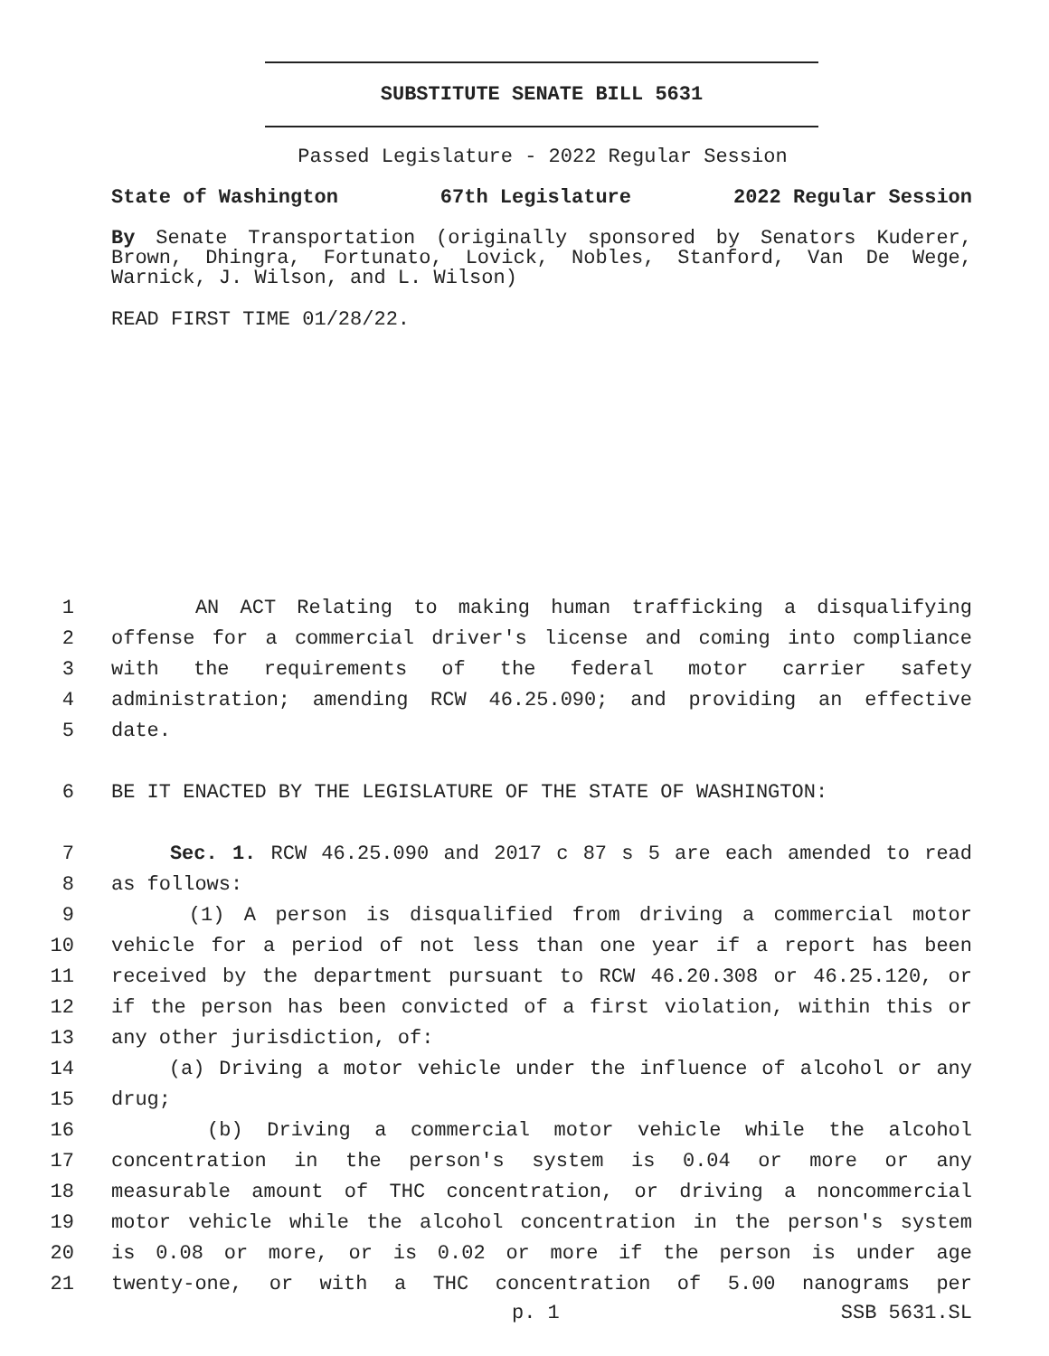SUBSTITUTE SENATE BILL 5631
Passed Legislature - 2022 Regular Session
State of Washington 67th Legislature 2022 Regular Session
By Senate Transportation (originally sponsored by Senators Kuderer, Brown, Dhingra, Fortunato, Lovick, Nobles, Stanford, Van De Wege, Warnick, J. Wilson, and L. Wilson)
READ FIRST TIME 01/28/22.
1 AN ACT Relating to making human trafficking a disqualifying
2 offense for a commercial driver's license and coming into compliance
3 with the requirements of the federal motor carrier safety
4 administration; amending RCW 46.25.090; and providing an effective
5 date.
6 BE IT ENACTED BY THE LEGISLATURE OF THE STATE OF WASHINGTON:
7 Sec. 1. RCW 46.25.090 and 2017 c 87 s 5 are each amended to read
8 as follows:
9 (1) A person is disqualified from driving a commercial motor
10 vehicle for a period of not less than one year if a report has been
11 received by the department pursuant to RCW 46.20.308 or 46.25.120, or
12 if the person has been convicted of a first violation, within this or
13 any other jurisdiction, of:
14 (a) Driving a motor vehicle under the influence of alcohol or any
15 drug;
16 (b) Driving a commercial motor vehicle while the alcohol
17 concentration in the person's system is 0.04 or more or any
18 measurable amount of THC concentration, or driving a noncommercial
19 motor vehicle while the alcohol concentration in the person's system
20 is 0.08 or more, or is 0.02 or more if the person is under age
21 twenty-one, or with a THC concentration of 5.00 nanograms per
p. 1 SSB 5631.SL